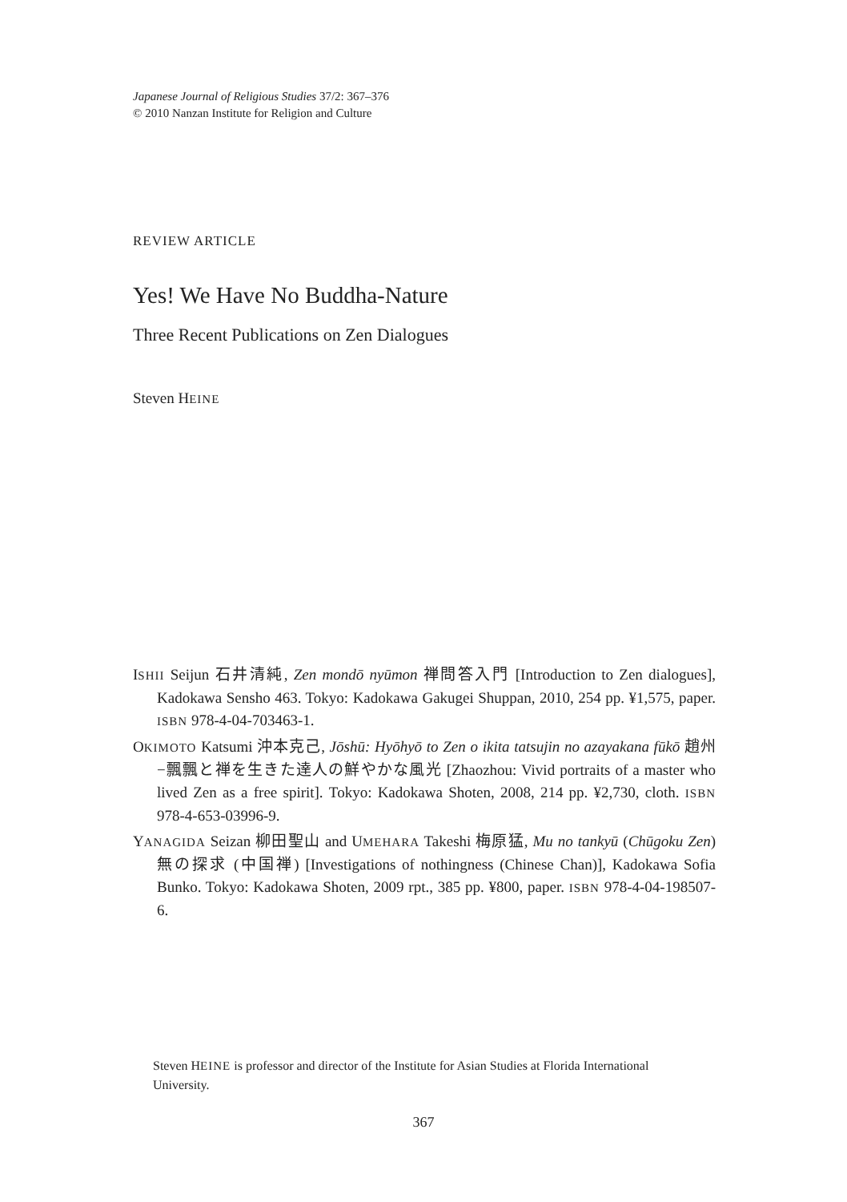Japanese Journal of Religious Studies 37/2: 367–376
© 2010 Nanzan Institute for Religion and Culture
REVIEW ARTICLE
Yes! We Have No Buddha-Nature
Three Recent Publications on Zen Dialogues
Steven HEINE
ISHII Seijun 石井清純, Zen mondō nyūmon 禅問答入門 [Introduction to Zen dialogues], Kadokawa Sensho 463. Tokyo: Kadokawa Gakugei Shuppan, 2010, 254 pp. ¥1,575, paper. ISBN 978-4-04-703463-1.
OKIMOTO Katsumi 沖本克己, Jōshū: Hyōhyō to Zen o ikita tatsujin no azayakana fūkō 趙州−飄飄と禅を生きた達人の鮮やかな風光 [Zhaozhou: Vivid portraits of a master who lived Zen as a free spirit]. Tokyo: Kadokawa Shoten, 2008, 214 pp. ¥2,730, cloth. ISBN 978-4-653-03996-9.
YANAGIDA Seizan 柳田聖山 and UMEHARA Takeshi 梅原猛, Mu no tankyū (Chūgoku Zen) 無の探求 (中国禅) [Investigations of nothingness (Chinese Chan)], Kadokawa Sofia Bunko. Tokyo: Kadokawa Shoten, 2009 rpt., 385 pp. ¥800, paper. ISBN 978-4-04-198507-6.
Steven HEINE is professor and director of the Institute for Asian Studies at Florida International University.
367